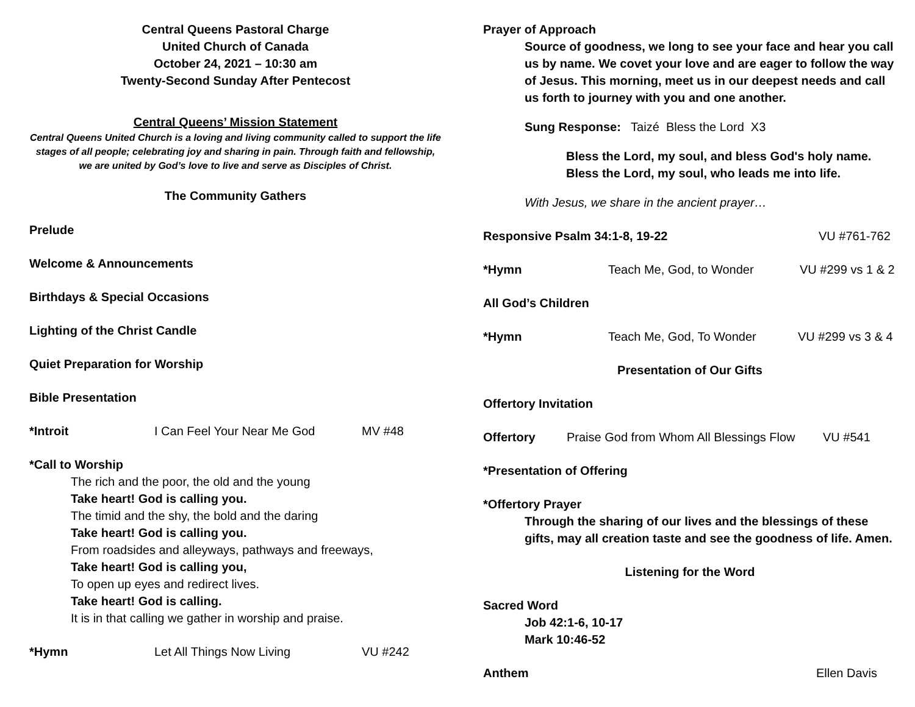Central Queens Pastoral Charge
United Church of Canada
October 24, 2021 – 10:30 am
Twenty-Second Sunday After Pentecost
Central Queens’ Mission Statement
Central Queens United Church is a loving and living community called to support the life stages of all people; celebrating joy and sharing in pain. Through faith and fellowship, we are united by God’s love to live and serve as Disciples of Christ.
The Community Gathers
Prelude
Welcome & Announcements
Birthdays & Special Occasions
Lighting of the Christ Candle
Quiet Preparation for Worship
Bible Presentation
*Introit I Can Feel Your Near Me God MV #48
*Call to Worship
The rich and the poor, the old and the young
Take heart! God is calling you.
The timid and the shy, the bold and the daring
Take heart! God is calling you.
From roadsides and alleyways, pathways and freeways,
Take heart! God is calling you,
To open up eyes and redirect lives.
Take heart! God is calling.
It is in that calling we gather in worship and praise.
*Hymn Let All Things Now Living VU #242
Prayer of Approach
Source of goodness, we long to see your face and hear you call us by name. We covet your love and are eager to follow the way of Jesus. This morning, meet us in our deepest needs and call us forth to journey with you and one another.
Sung Response: Taizé Bless the Lord X3
Bless the Lord, my soul, and bless God's holy name.
Bless the Lord, my soul, who leads me into life.
With Jesus, we share in the ancient prayer…
Responsive Psalm 34:1-8, 19-22 VU #761-762
*Hymn Teach Me, God, to Wonder VU #299 vs 1 & 2
All God’s Children
*Hymn Teach Me, God, To Wonder VU #299 vs 3 & 4
Presentation of Our Gifts
Offertory Invitation
Offertory Praise God from Whom All Blessings Flow VU #541
*Presentation of Offering
*Offertory Prayer
Through the sharing of our lives and the blessings of these gifts, may all creation taste and see the goodness of life. Amen.
Listening for the Word
Sacred Word
Job 42:1-6, 10-17
Mark 10:46-52
Anthem Ellen Davis